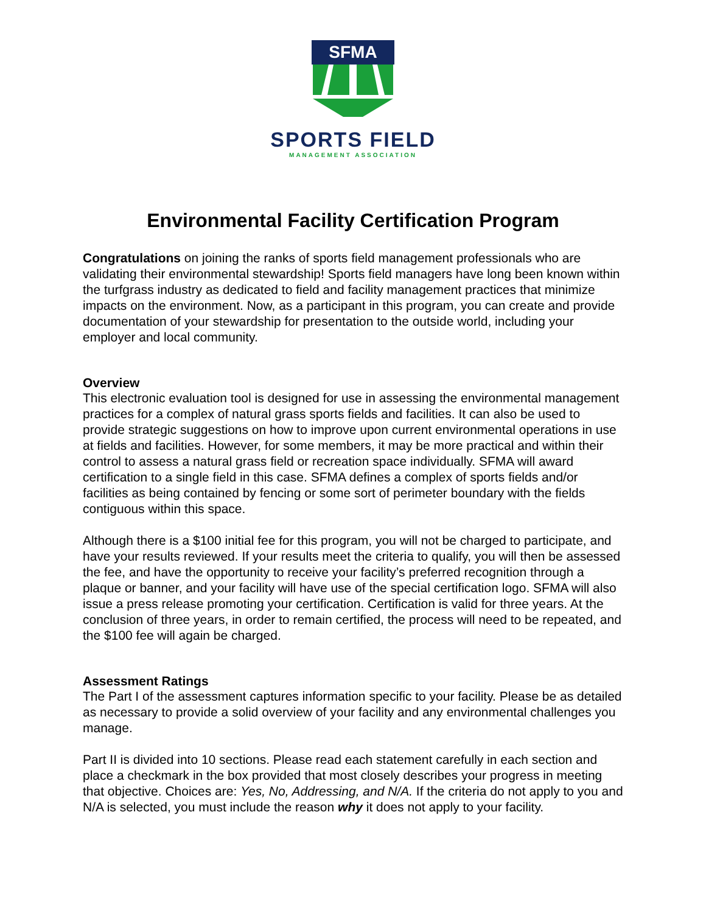SFMA
SPORTS FIELD
MANAGEMENT ASSOCIATION
Environmental Facility Certification Program
Congratulations on joining the ranks of sports field management professionals who are validating their environmental stewardship! Sports field managers have long been known within the turfgrass industry as dedicated to field and facility management practices that minimize impacts on the environment. Now, as a participant in this program, you can create and provide documentation of your stewardship for presentation to the outside world, including your employer and local community.
Overview
This electronic evaluation tool is designed for use in assessing the environmental management practices for a complex of natural grass sports fields and facilities. It can also be used to provide strategic suggestions on how to improve upon current environmental operations in use at fields and facilities. However, for some members, it may be more practical and within their control to assess a natural grass field or recreation space individually. SFMA will award certification to a single field in this case. SFMA defines a complex of sports fields and/or facilities as being contained by fencing or some sort of perimeter boundary with the fields contiguous within this space.
Although there is a $100 initial fee for this program, you will not be charged to participate, and have your results reviewed. If your results meet the criteria to qualify, you will then be assessed the fee, and have the opportunity to receive your facility’s preferred recognition through a plaque or banner, and your facility will have use of the special certification logo. SFMA will also issue a press release promoting your certification. Certification is valid for three years. At the conclusion of three years, in order to remain certified, the process will need to be repeated, and the $100 fee will again be charged.
Assessment Ratings
The Part I of the assessment captures information specific to your facility. Please be as detailed as necessary to provide a solid overview of your facility and any environmental challenges you manage.
Part II is divided into 10 sections. Please read each statement carefully in each section and place a checkmark in the box provided that most closely describes your progress in meeting that objective. Choices are: Yes, No, Addressing, and N/A. If the criteria do not apply to you and N/A is selected, you must include the reason why it does not apply to your facility.